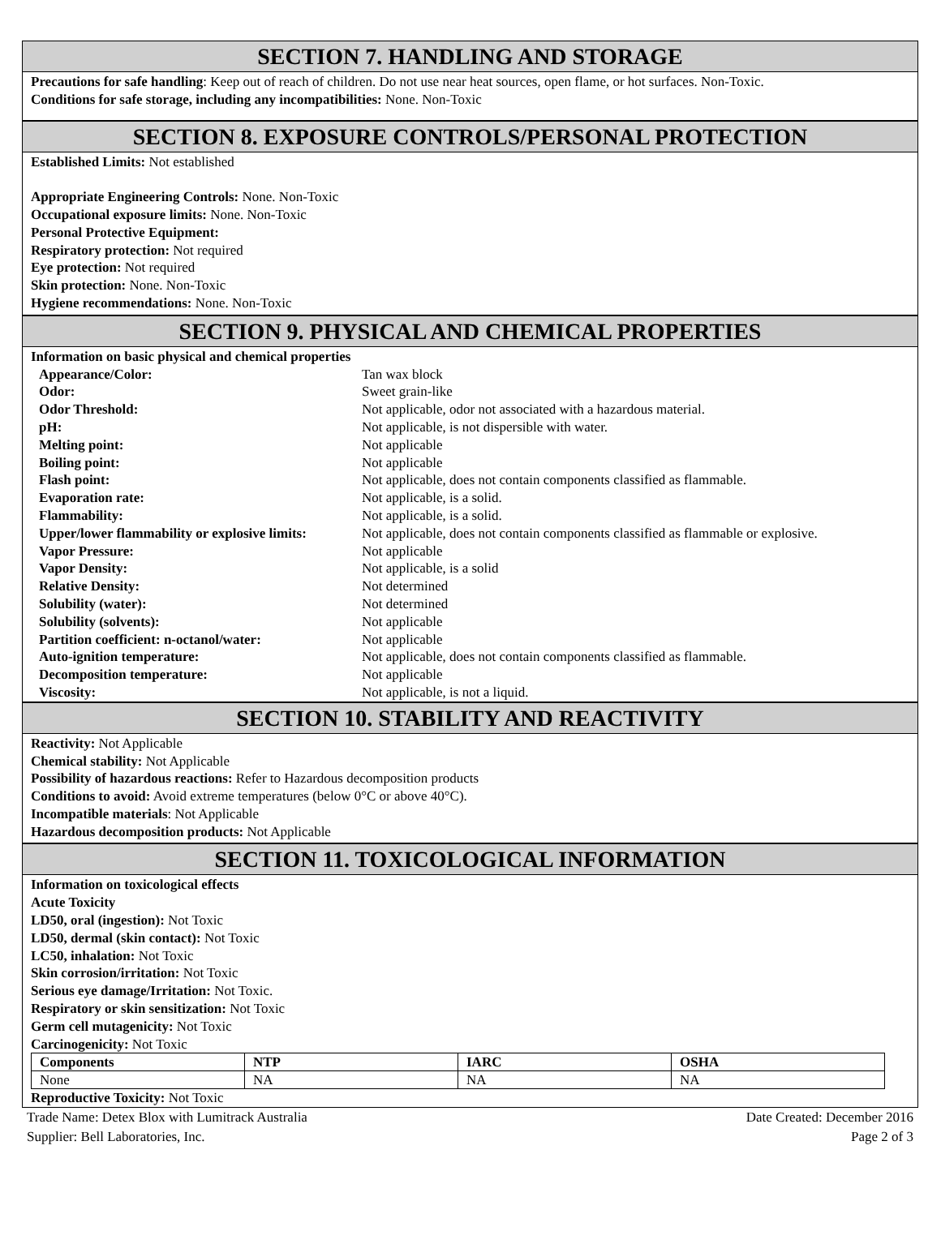SECTION 7. HANDLING AND STORAGE
Precautions for safe handling: Keep out of reach of children. Do not use near heat sources, open flame, or hot surfaces. Non-Toxic.
Conditions for safe storage, including any incompatibilities: None. Non-Toxic
SECTION 8. EXPOSURE CONTROLS/PERSONAL PROTECTION
Established Limits: Not established
Appropriate Engineering Controls: None. Non-Toxic
Occupational exposure limits: None. Non-Toxic
Personal Protective Equipment:
Respiratory protection: Not required
Eye protection: Not required
Skin protection: None. Non-Toxic
Hygiene recommendations: None. Non-Toxic
SECTION 9. PHYSICAL AND CHEMICAL PROPERTIES
Information on basic physical and chemical properties
| Appearance/Color: | Tan wax block |
| Odor: | Sweet grain-like |
| Odor Threshold: | Not applicable, odor not associated with a hazardous material. |
| pH: | Not applicable, is not dispersible with water. |
| Melting point: | Not applicable |
| Boiling point: | Not applicable |
| Flash point: | Not applicable, does not contain components classified as flammable. |
| Evaporation rate: | Not applicable, is a solid. |
| Flammability: | Not applicable, is a solid. |
| Upper/lower flammability or explosive limits: | Not applicable, does not contain components classified as flammable or explosive. |
| Vapor Pressure: | Not applicable |
| Vapor Density: | Not applicable, is a solid |
| Relative Density: | Not determined |
| Solubility (water): | Not determined |
| Solubility (solvents): | Not applicable |
| Partition coefficient: n-octanol/water: | Not applicable |
| Auto-ignition temperature: | Not applicable, does not contain components classified as flammable. |
| Decomposition temperature: | Not applicable |
| Viscosity: | Not applicable, is not a liquid. |
SECTION 10. STABILITY AND REACTIVITY
Reactivity: Not Applicable
Chemical stability: Not Applicable
Possibility of hazardous reactions: Refer to Hazardous decomposition products
Conditions to avoid: Avoid extreme temperatures (below 0°C or above 40°C).
Incompatible materials: Not Applicable
Hazardous decomposition products: Not Applicable
SECTION 11. TOXICOLOGICAL INFORMATION
Information on toxicological effects
Acute Toxicity
LD50, oral (ingestion): Not Toxic
LD50, dermal (skin contact): Not Toxic
LC50, inhalation: Not Toxic
Skin corrosion/irritation: Not Toxic
Serious eye damage/Irritation: Not Toxic.
Respiratory or skin sensitization: Not Toxic
Germ cell mutagenicity: Not Toxic
Carcinogenicity: Not Toxic
| Components | NTP | IARC | OSHA |
| --- | --- | --- | --- |
| None | NA | NA | NA |
Reproductive Toxicity: Not Toxic
Trade Name: Detex Blox with Lumitrack Australia
Supplier: Bell Laboratories, Inc.
Date Created: December 2016
Page 2 of 3